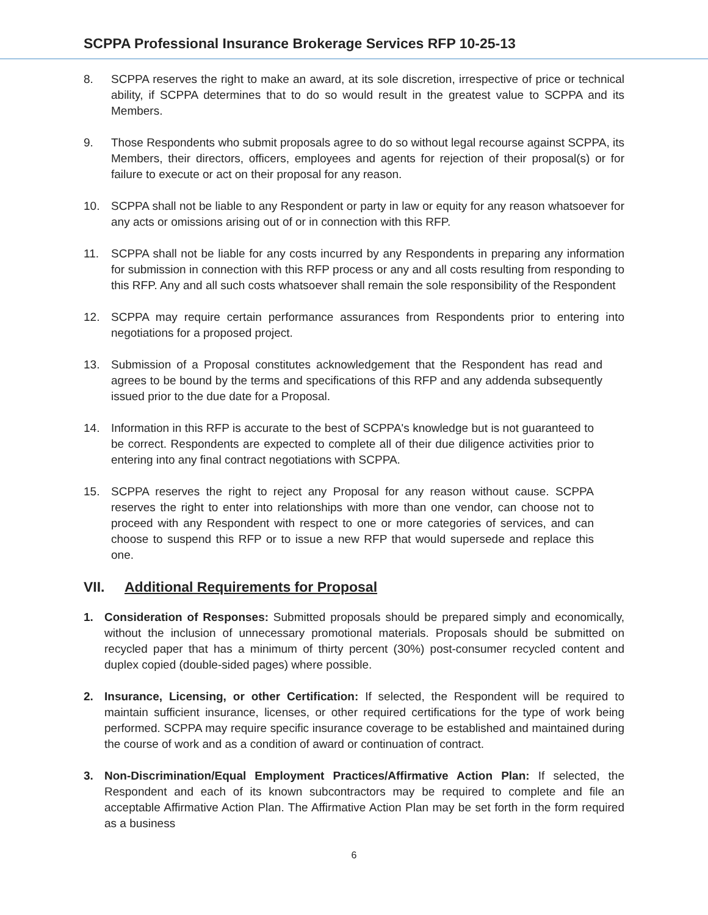SCPPA Professional Insurance Brokerage Services RFP 10-25-13
8. SCPPA reserves the right to make an award, at its sole discretion, irrespective of price or technical ability, if SCPPA determines that to do so would result in the greatest value to SCPPA and its Members.
9. Those Respondents who submit proposals agree to do so without legal recourse against SCPPA, its Members, their directors, officers, employees and agents for rejection of their proposal(s) or for failure to execute or act on their proposal for any reason.
10. SCPPA shall not be liable to any Respondent or party in law or equity for any reason whatsoever for any acts or omissions arising out of or in connection with this RFP.
11. SCPPA shall not be liable for any costs incurred by any Respondents in preparing any information for submission in connection with this RFP process or any and all costs resulting from responding to this RFP. Any and all such costs whatsoever shall remain the sole responsibility of the Respondent
12. SCPPA may require certain performance assurances from Respondents prior to entering into negotiations for a proposed project.
13. Submission of a Proposal constitutes acknowledgement that the Respondent has read and agrees to be bound by the terms and specifications of this RFP and any addenda subsequently issued prior to the due date for a Proposal.
14. Information in this RFP is accurate to the best of SCPPA's knowledge but is not guaranteed to be correct. Respondents are expected to complete all of their due diligence activities prior to entering into any final contract negotiations with SCPPA.
15. SCPPA reserves the right to reject any Proposal for any reason without cause. SCPPA reserves the right to enter into relationships with more than one vendor, can choose not to proceed with any Respondent with respect to one or more categories of services, and can choose to suspend this RFP or to issue a new RFP that would supersede and replace this one.
VII. Additional Requirements for Proposal
1. Consideration of Responses: Submitted proposals should be prepared simply and economically, without the inclusion of unnecessary promotional materials. Proposals should be submitted on recycled paper that has a minimum of thirty percent (30%) post-consumer recycled content and duplex copied (double-sided pages) where possible.
2. Insurance, Licensing, or other Certification: If selected, the Respondent will be required to maintain sufficient insurance, licenses, or other required certifications for the type of work being performed. SCPPA may require specific insurance coverage to be established and maintained during the course of work and as a condition of award or continuation of contract.
3. Non-Discrimination/Equal Employment Practices/Affirmative Action Plan: If selected, the Respondent and each of its known subcontractors may be required to complete and file an acceptable Affirmative Action Plan. The Affirmative Action Plan may be set forth in the form required as a business
6